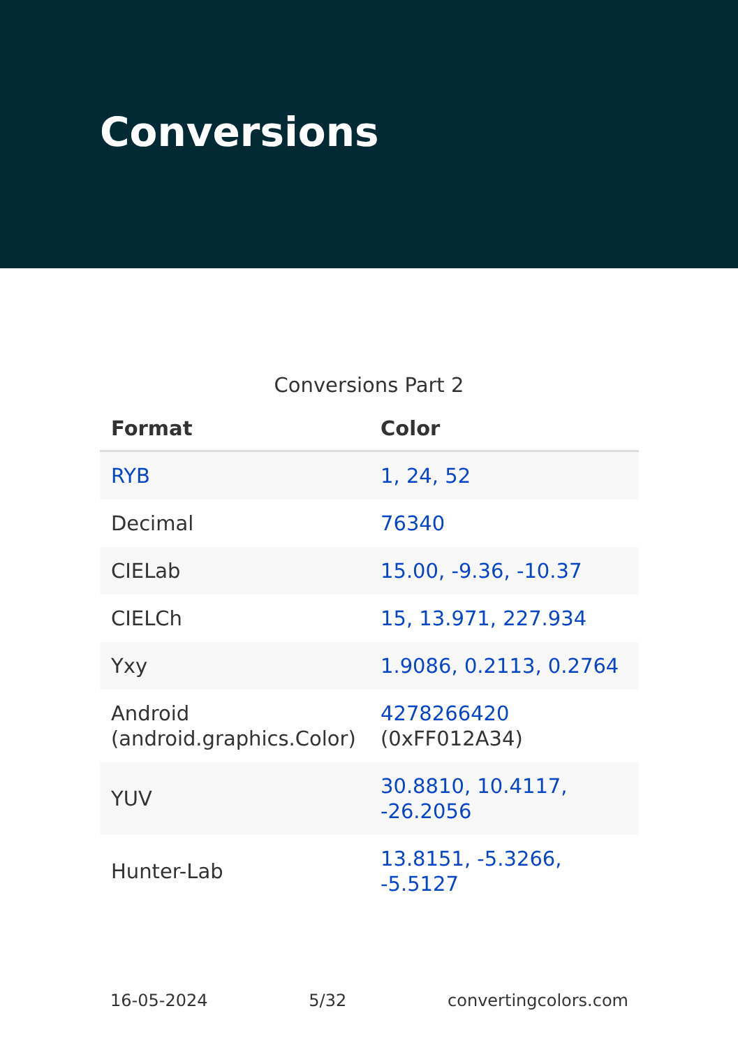Conversions
Conversions Part 2
| Format | Color |
| --- | --- |
| RYB | 1, 24, 52 |
| Decimal | 76340 |
| CIELab | 15.00, -9.36, -10.37 |
| CIELCh | 15, 13.971, 227.934 |
| Yxy | 1.9086, 0.2113, 0.2764 |
| Android (android.graphics.Color) | 4278266420 (0xFF012A34) |
| YUV | 30.8810, 10.4117, -26.2056 |
| Hunter-Lab | 13.8151, -5.3266, -5.5127 |
16-05-2024 5/32 convertingcolors.com